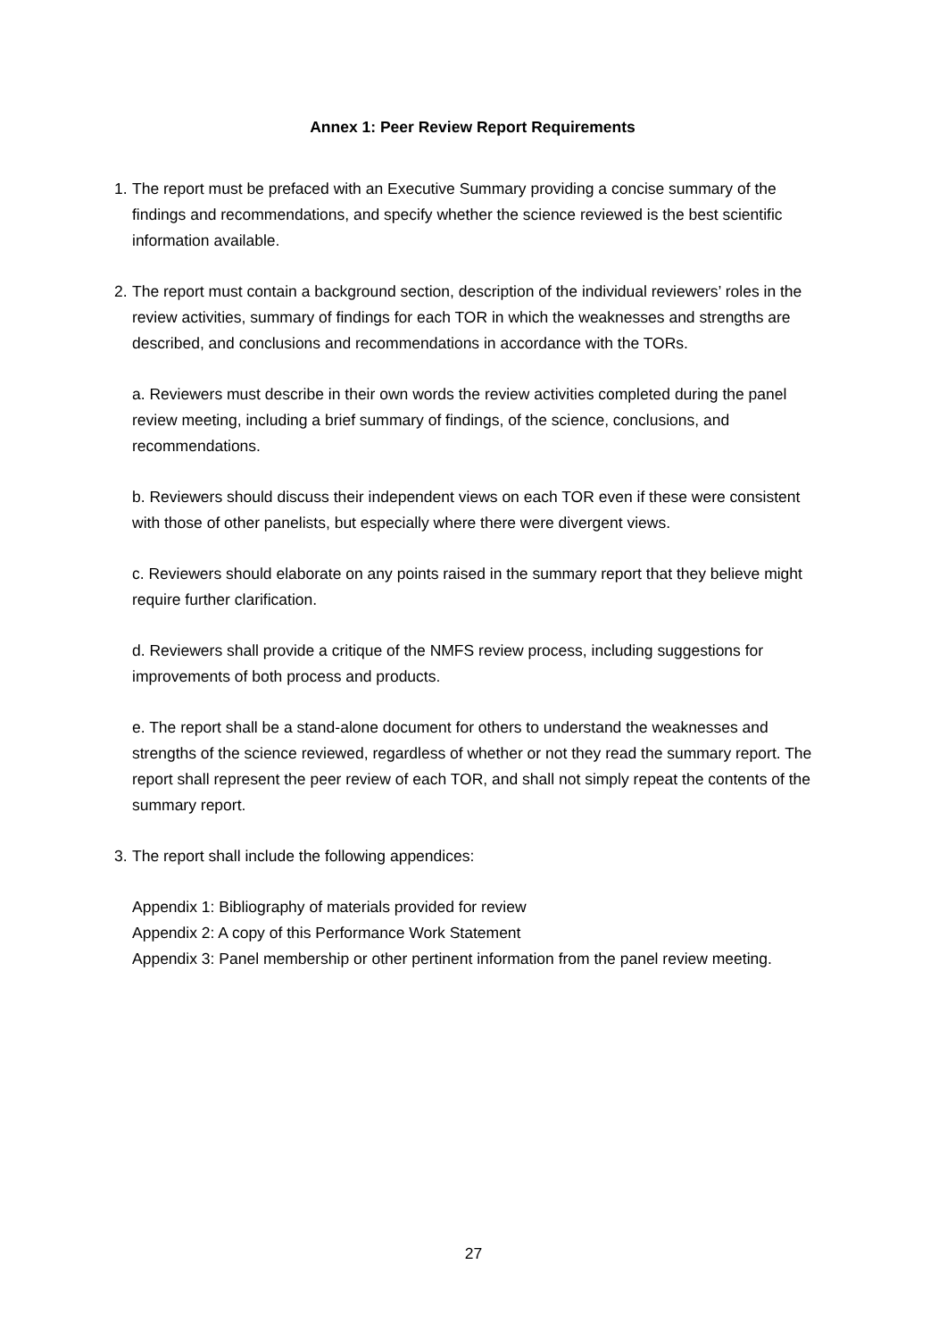Annex 1: Peer Review Report Requirements
1.
The report must be prefaced with an Executive Summary providing a concise summary of the findings and recommendations, and specify whether the science reviewed is the best scientific information available.
2.
The report must contain a background section, description of the individual reviewers’ roles in the review activities, summary of findings for each TOR in which the weaknesses and strengths are described, and conclusions and recommendations in accordance with the TORs.
a. Reviewers must describe in their own words the review activities completed during the panel review meeting, including a brief summary of findings, of the science, conclusions, and recommendations.
b. Reviewers should discuss their independent views on each TOR even if these were consistent with those of other panelists, but especially where there were divergent views.
c. Reviewers should elaborate on any points raised in the summary report that they believe might require further clarification.
d. Reviewers shall provide a critique of the NMFS review process, including suggestions for improvements of both process and products.
e. The report shall be a stand-alone document for others to understand the weaknesses and strengths of the science reviewed, regardless of whether or not they read the summary report. The report shall represent the peer review of each TOR, and shall not simply repeat the contents of the summary report.
3.
The report shall include the following appendices:
Appendix 1: Bibliography of materials provided for review
Appendix 2: A copy of this Performance Work Statement
Appendix 3: Panel membership or other pertinent information from the panel review meeting.
27